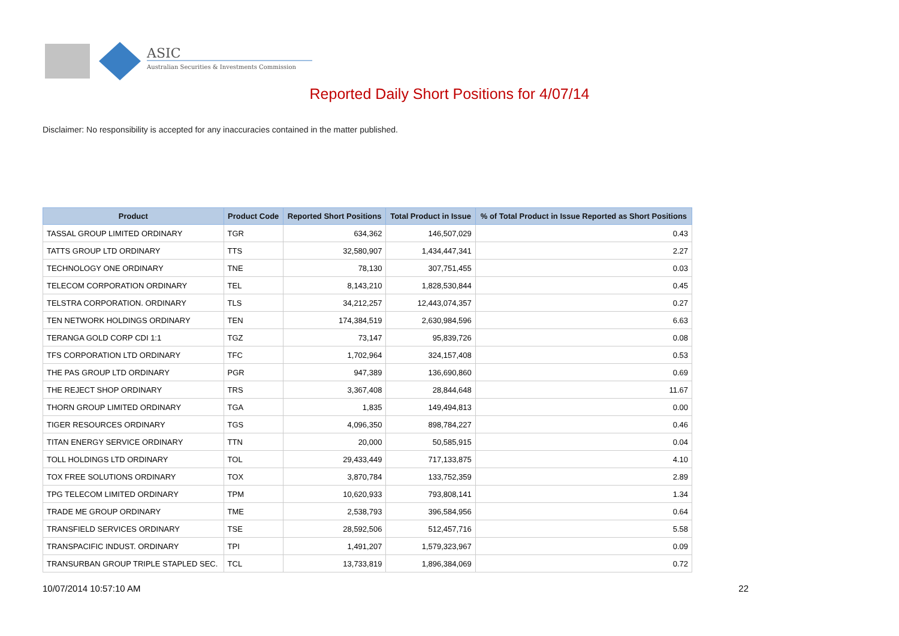ASIC
Australian Securities & Investments Commission
Reported Daily Short Positions for 4/07/14
Disclaimer: No responsibility is accepted for any inaccuracies contained in the matter published.
| Product | Product Code | Reported Short Positions | Total Product in Issue | % of Total Product in Issue Reported as Short Positions |
| --- | --- | --- | --- | --- |
| TASSAL GROUP LIMITED ORDINARY | TGR | 634,362 | 146,507,029 | 0.43 |
| TATTS GROUP LTD ORDINARY | TTS | 32,580,907 | 1,434,447,341 | 2.27 |
| TECHNOLOGY ONE ORDINARY | TNE | 78,130 | 307,751,455 | 0.03 |
| TELECOM CORPORATION ORDINARY | TEL | 8,143,210 | 1,828,530,844 | 0.45 |
| TELSTRA CORPORATION. ORDINARY | TLS | 34,212,257 | 12,443,074,357 | 0.27 |
| TEN NETWORK HOLDINGS ORDINARY | TEN | 174,384,519 | 2,630,984,596 | 6.63 |
| TERANGA GOLD CORP CDI 1:1 | TGZ | 73,147 | 95,839,726 | 0.08 |
| TFS CORPORATION LTD ORDINARY | TFC | 1,702,964 | 324,157,408 | 0.53 |
| THE PAS GROUP LTD ORDINARY | PGR | 947,389 | 136,690,860 | 0.69 |
| THE REJECT SHOP ORDINARY | TRS | 3,367,408 | 28,844,648 | 11.67 |
| THORN GROUP LIMITED ORDINARY | TGA | 1,835 | 149,494,813 | 0.00 |
| TIGER RESOURCES ORDINARY | TGS | 4,096,350 | 898,784,227 | 0.46 |
| TITAN ENERGY SERVICE ORDINARY | TTN | 20,000 | 50,585,915 | 0.04 |
| TOLL HOLDINGS LTD ORDINARY | TOL | 29,433,449 | 717,133,875 | 4.10 |
| TOX FREE SOLUTIONS ORDINARY | TOX | 3,870,784 | 133,752,359 | 2.89 |
| TPG TELECOM LIMITED ORDINARY | TPM | 10,620,933 | 793,808,141 | 1.34 |
| TRADE ME GROUP ORDINARY | TME | 2,538,793 | 396,584,956 | 0.64 |
| TRANSFIELD SERVICES ORDINARY | TSE | 28,592,506 | 512,457,716 | 5.58 |
| TRANSPACIFIC INDUST. ORDINARY | TPI | 1,491,207 | 1,579,323,967 | 0.09 |
| TRANSURBAN GROUP TRIPLE STAPLED SEC. | TCL | 13,733,819 | 1,896,384,069 | 0.72 |
10/07/2014 10:57:10 AM 22